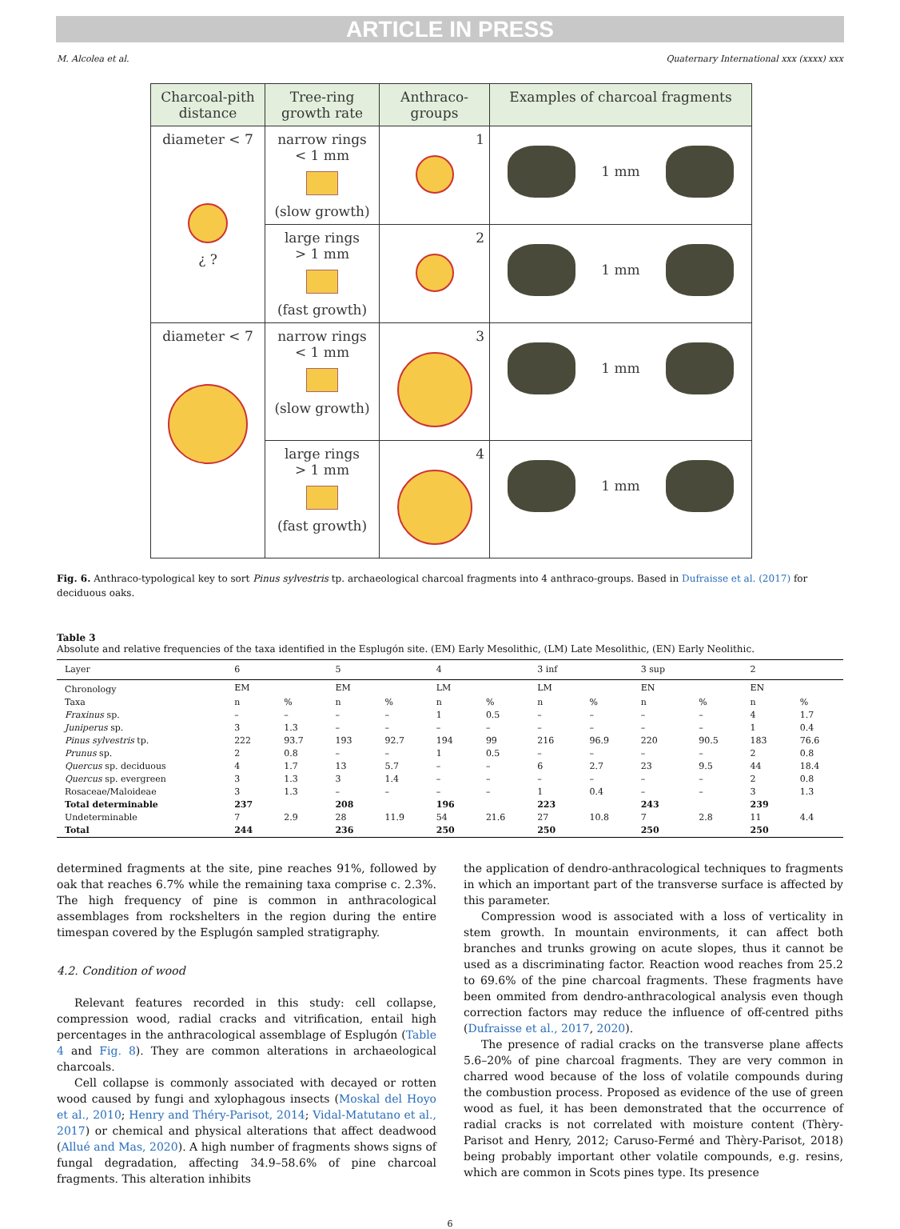ARTICLE IN PRESS
M. Alcolea et al. Quaternary International xxx (xxxx) xxx
| Charcoal-pith distance | Tree-ring growth rate | Anthraco-groups | Examples of charcoal fragments |
| --- | --- | --- | --- |
| diameter < 7 ¿ ? | narrow rings < 1 mm (slow growth) | 1 | 1 mm |
| | large rings > 1 mm (fast growth) | 2 | 1 mm |
| diameter < 7 | narrow rings < 1 mm (slow growth) | 3 | 1 mm |
| | large rings > 1 mm (fast growth) | 4 | 1 mm |
Fig. 6. Anthraco-typological key to sort Pinus sylvestris tp. archaeological charcoal fragments into 4 anthraco-groups. Based in Dufraisse et al. (2017) for deciduous oaks.
Table 3
Absolute and relative frequencies of the taxa identified in the Esplugón site. (EM) Early Mesolithic, (LM) Late Mesolithic, (EN) Early Neolithic.
| Layer | 6 | | 5 | | 4 | | 3 inf | | 3 sup | | 2 | |
| Chronology | EM | | EM | | LM | | LM | | EN | | EN | |
| Taxa | n | % | n | % | n | % | n | % | n | % | n | % |
| Fraxinus sp. | – | – | – | – | 1 | 0.5 | – | – | – | – | 4 | 1.7 |
| Juniperus sp. | 3 | 1.3 | – | – | – | – | – | – | – | – | 1 | 0.4 |
| Pinus sylvestris tp. | 222 | 93.7 | 193 | 92.7 | 194 | 99 | 216 | 96.9 | 220 | 90.5 | 183 | 76.6 |
| Prunus sp. | 2 | 0.8 | – | – | 1 | 0.5 | – | – | – | – | 2 | 0.8 |
| Quercus sp. deciduous | 4 | 1.7 | 13 | 5.7 | – | – | 6 | 2.7 | 23 | 9.5 | 44 | 18.4 |
| Quercus sp. evergreen | 3 | 1.3 | 3 | 1.4 | – | – | – | – | – | – | 2 | 0.8 |
| Rosaceae/Maloideae | 3 | 1.3 | – | – | – | – | 1 | 0.4 | – | – | 3 | 1.3 |
| Total determinable | 237 | | 208 | | 196 | | 223 | | 243 | | 239 | |
| Undeterminable | 7 | 2.9 | 28 | 11.9 | 54 | 21.6 | 27 | 10.8 | 7 | 2.8 | 11 | 4.4 |
| Total | 244 | | 236 | | 250 | | 250 | | 250 | | 250 | |
determined fragments at the site, pine reaches 91%, followed by oak that reaches 6.7% while the remaining taxa comprise c. 2.3%. The high frequency of pine is common in anthracological assemblages from rockshelters in the region during the entire timespan covered by the Esplugón sampled stratigraphy.
4.2. Condition of wood
Relevant features recorded in this study: cell collapse, compression wood, radial cracks and vitrification, entail high percentages in the anthracological assemblage of Esplugón (Table 4 and Fig. 8). They are common alterations in archaeological charcoals.
Cell collapse is commonly associated with decayed or rotten wood caused by fungi and xylophagous insects (Moskal del Hoyo et al., 2010; Henry and Théry-Parisot, 2014; Vidal-Matutano et al., 2017) or chemical and physical alterations that affect deadwood (Allué and Mas, 2020). A high number of fragments shows signs of fungal degradation, affecting 34.9–58.6% of pine charcoal fragments. This alteration inhibits
the application of dendro-anthracological techniques to fragments in which an important part of the transverse surface is affected by this parameter.
Compression wood is associated with a loss of verticality in stem growth. In mountain environments, it can affect both branches and trunks growing on acute slopes, thus it cannot be used as a discriminating factor. Reaction wood reaches from 25.2 to 69.6% of the pine charcoal fragments. These fragments have been ommited from dendro-anthracological analysis even though correction factors may reduce the influence of off-centred piths (Dufraisse et al., 2017, 2020).
The presence of radial cracks on the transverse plane affects 5.6–20% of pine charcoal fragments. They are very common in charred wood because of the loss of volatile compounds during the combustion process. Proposed as evidence of the use of green wood as fuel, it has been demonstrated that the occurrence of radial cracks is not correlated with moisture content (Thèry-Parisot and Henry, 2012; Caruso-Fermé and Thèry-Parisot, 2018) being probably important other volatile compounds, e.g. resins, which are common in Scots pines type. Its presence
6